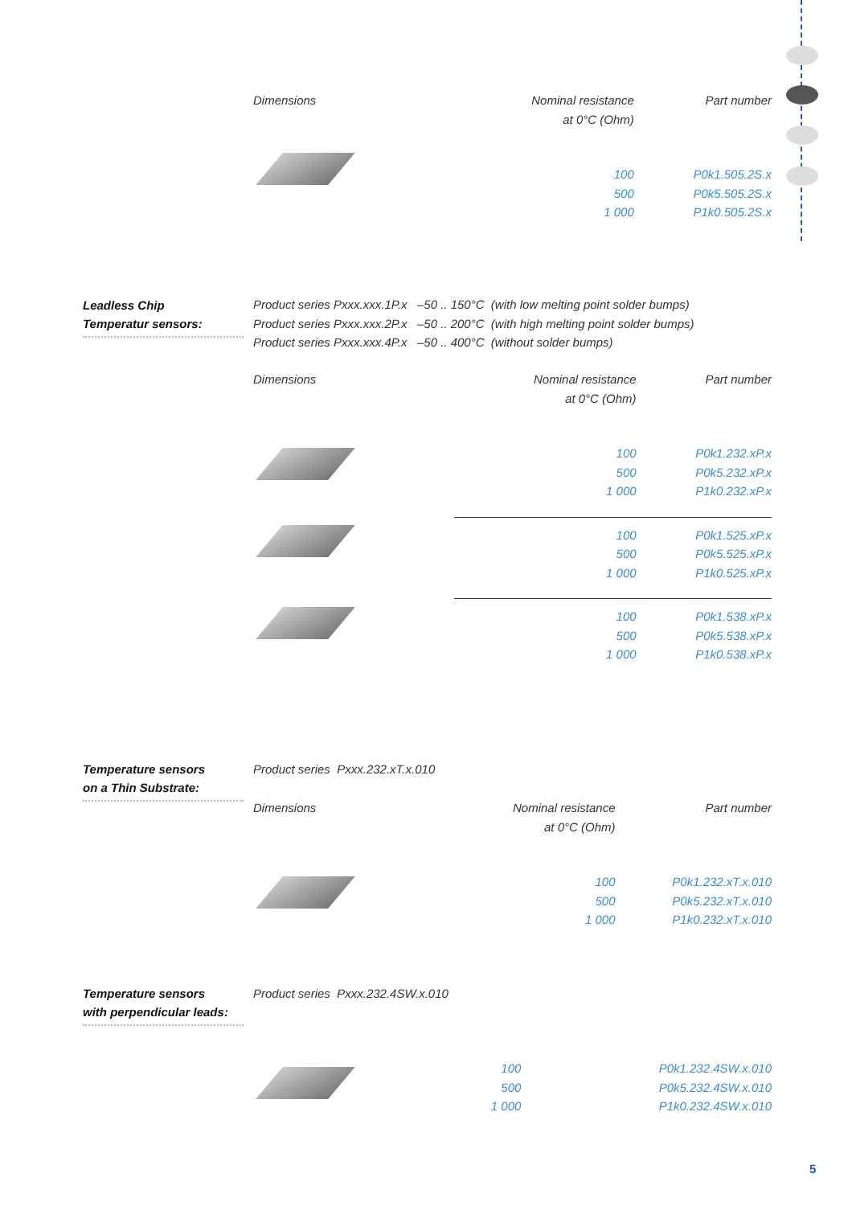| Dimensions | Nominal resistance at 0°C (Ohm) | Part number |
| --- | --- | --- |
| | 100 500 1 000 | P0k1.505.2S.x P0k5.505.2S.x P1k0.505.2S.x |
Leadless Chip
Temperatur sensors:
Product series Pxxx.xxx.1P.x –50 .. 150°C (with low melting point solder bumps)
Product series Pxxx.xxx.2P.x –50 .. 200°C (with high melting point solder bumps)
Product series Pxxx.xxx.4P.x –50 .. 400°C (without solder bumps)
| Dimensions | Nominal resistance at 0°C (Ohm) | Part number |
| --- | --- | --- |
| | 100 500 1 000 | P0k1.232.xP.x P0k5.232.xP.x P1k0.232.xP.x |
| | 100 500 1 000 | P0k1.525.xP.x P0k5.525.xP.x P1k0.525.xP.x |
| | 100 500 1 000 | P0k1.538.xP.x P0k5.538.xP.x P1k0.538.xP.x |
Temperature sensors
on a Thin Substrate:
Product series Pxxx.232.xT.x.010
| Dimensions | Nominal resistance at 0°C (Ohm) | Part number |
| --- | --- | --- |
| | 100 500 1 000 | P0k1.232.xT.x.010 P0k5.232.xT.x.010 P1k0.232.xT.x.010 |
Temperature sensors
with perpendicular leads:
Product series Pxxx.232.4SW.x.010
| | 100 500 1 000 | P0k1.232.4SW.x.010 P0k5.232.4SW.x.010 P1k0.232.4SW.x.010 |
5